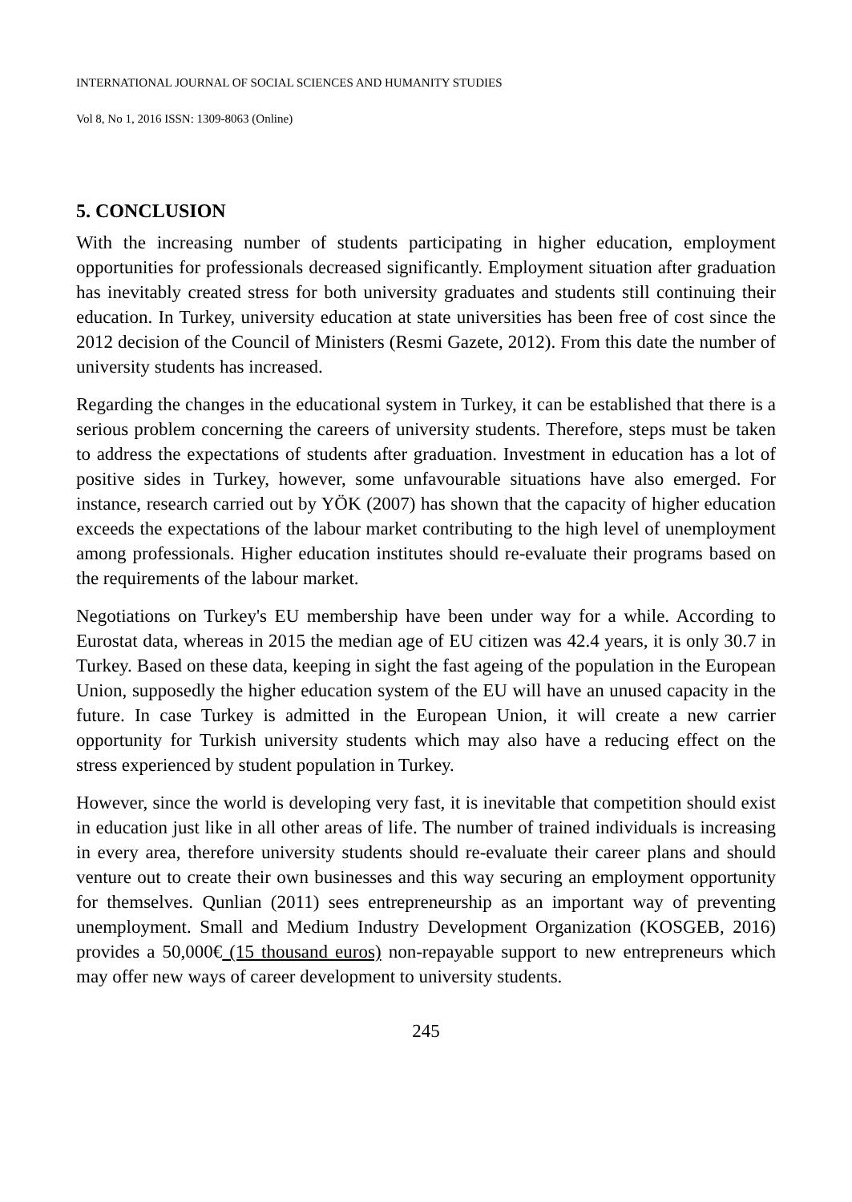INTERNATIONAL JOURNAL OF SOCIAL SCIENCES AND HUMANITY STUDIES
Vol 8, No 1, 2016 ISSN: 1309-8063 (Online)
5. CONCLUSION
With the increasing number of students participating in higher education, employment opportunities for professionals decreased significantly. Employment situation after graduation has inevitably created stress for both university graduates and students still continuing their education. In Turkey, university education at state universities has been free of cost since the 2012 decision of the Council of Ministers (Resmi Gazete, 2012). From this date the number of university students has increased.
Regarding the changes in the educational system in Turkey, it can be established that there is a serious problem concerning the careers of university students. Therefore, steps must be taken to address the expectations of students after graduation. Investment in education has a lot of positive sides in Turkey, however, some unfavourable situations have also emerged. For instance, research carried out by YÖK (2007) has shown that the capacity of higher education exceeds the expectations of the labour market contributing to the high level of unemployment among professionals. Higher education institutes should re-evaluate their programs based on the requirements of the labour market.
Negotiations on Turkey's EU membership have been under way for a while. According to Eurostat data, whereas in 2015 the median age of EU citizen was 42.4 years, it is only 30.7 in Turkey. Based on these data, keeping in sight the fast ageing of the population in the European Union, supposedly the higher education system of the EU will have an unused capacity in the future. In case Turkey is admitted in the European Union, it will create a new carrier opportunity for Turkish university students which may also have a reducing effect on the stress experienced by student population in Turkey.
However, since the world is developing very fast, it is inevitable that competition should exist in education just like in all other areas of life. The number of trained individuals is increasing in every area, therefore university students should re-evaluate their career plans and should venture out to create their own businesses and this way securing an employment opportunity for themselves. Qunlian (2011) sees entrepreneurship as an important way of preventing unemployment. Small and Medium Industry Development Organization (KOSGEB, 2016) provides a 50,000€ (15 thousand euros) non-repayable support to new entrepreneurs which may offer new ways of career development to university students.
245